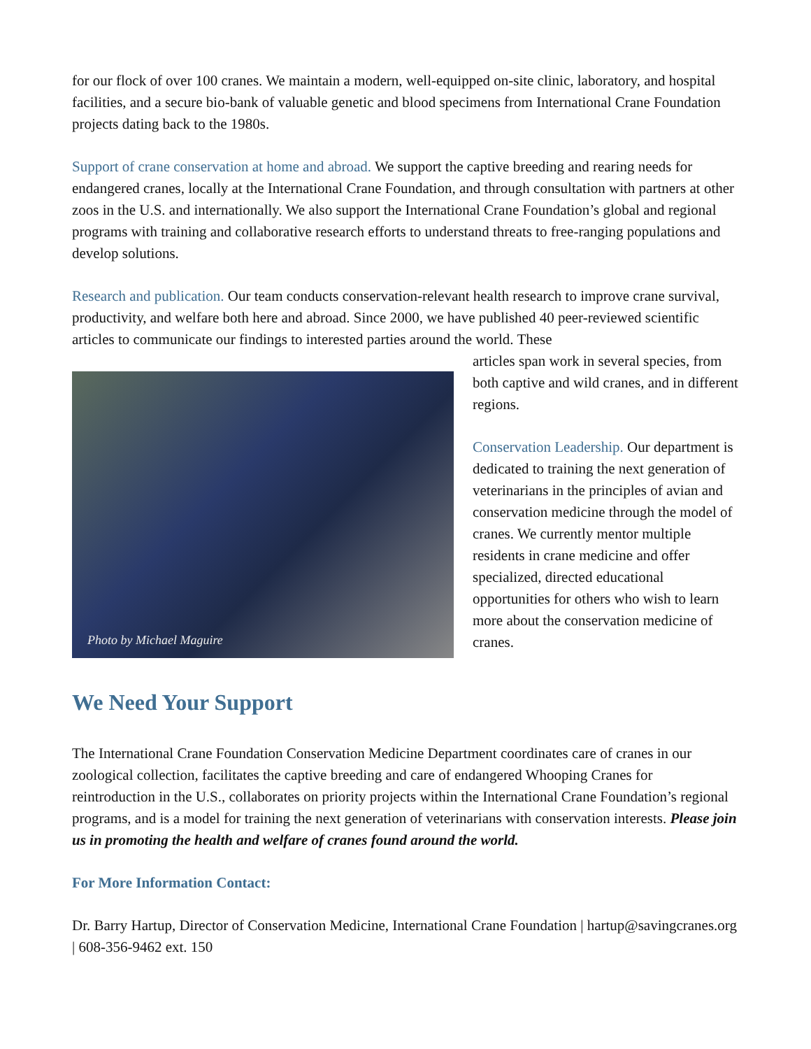for our flock of over 100 cranes. We maintain a modern, well-equipped on-site clinic, laboratory, and hospital facilities, and a secure bio-bank of valuable genetic and blood specimens from International Crane Foundation projects dating back to the 1980s.
Support of crane conservation at home and abroad. We support the captive breeding and rearing needs for endangered cranes, locally at the International Crane Foundation, and through consultation with partners at other zoos in the U.S. and internationally. We also support the International Crane Foundation’s global and regional programs with training and collaborative research efforts to understand threats to free-ranging populations and develop solutions.
Research and publication. Our team conducts conservation-relevant health research to improve crane survival, productivity, and welfare both here and abroad. Since 2000, we have published 40 peer-reviewed scientific articles to communicate our findings to interested parties around the world. These
Photo by Michael Maguire
articles span work in several species, from both captive and wild cranes, and in different regions.
Conservation Leadership. Our department is dedicated to training the next generation of veterinarians in the principles of avian and conservation medicine through the model of cranes. We currently mentor multiple residents in crane medicine and offer specialized, directed educational opportunities for others who wish to learn more about the conservation medicine of cranes.
We Need Your Support
The International Crane Foundation Conservation Medicine Department coordinates care of cranes in our zoological collection, facilitates the captive breeding and care of endangered Whooping Cranes for reintroduction in the U.S., collaborates on priority projects within the International Crane Foundation’s regional programs, and is a model for training the next generation of veterinarians with conservation interests. Please join us in promoting the health and welfare of cranes found around the world.
For More Information Contact:
Dr. Barry Hartup, Director of Conservation Medicine, International Crane Foundation | hartup@savingcranes.org | 608-356-9462 ext. 150